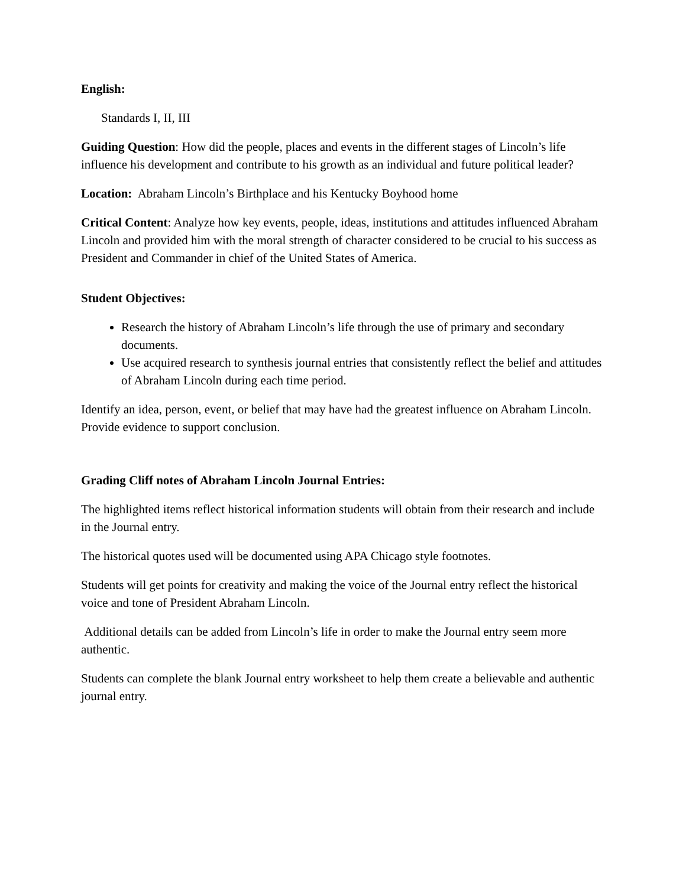English:
Standards I, II, III
Guiding Question: How did the people, places and events in the different stages of Lincoln’s life influence his development and contribute to his growth as an individual and future political leader?
Location: Abraham Lincoln’s Birthplace and his Kentucky Boyhood home
Critical Content: Analyze how key events, people, ideas, institutions and attitudes influenced Abraham Lincoln and provided him with the moral strength of character considered to be crucial to his success as President and Commander in chief of the United States of America.
Student Objectives:
Research the history of Abraham Lincoln’s life through the use of primary and secondary documents.
Use acquired research to synthesis journal entries that consistently reflect the belief and attitudes of Abraham Lincoln during each time period.
Identify an idea, person, event, or belief that may have had the greatest influence on Abraham Lincoln. Provide evidence to support conclusion.
Grading Cliff notes of Abraham Lincoln Journal Entries:
The highlighted items reflect historical information students will obtain from their research and include in the Journal entry.
The historical quotes used will be documented using APA Chicago style footnotes.
Students will get points for creativity and making the voice of the Journal entry reflect the historical voice and tone of President Abraham Lincoln.
Additional details can be added from Lincoln’s life in order to make the Journal entry seem more authentic.
Students can complete the blank Journal entry worksheet to help them create a believable and authentic journal entry.